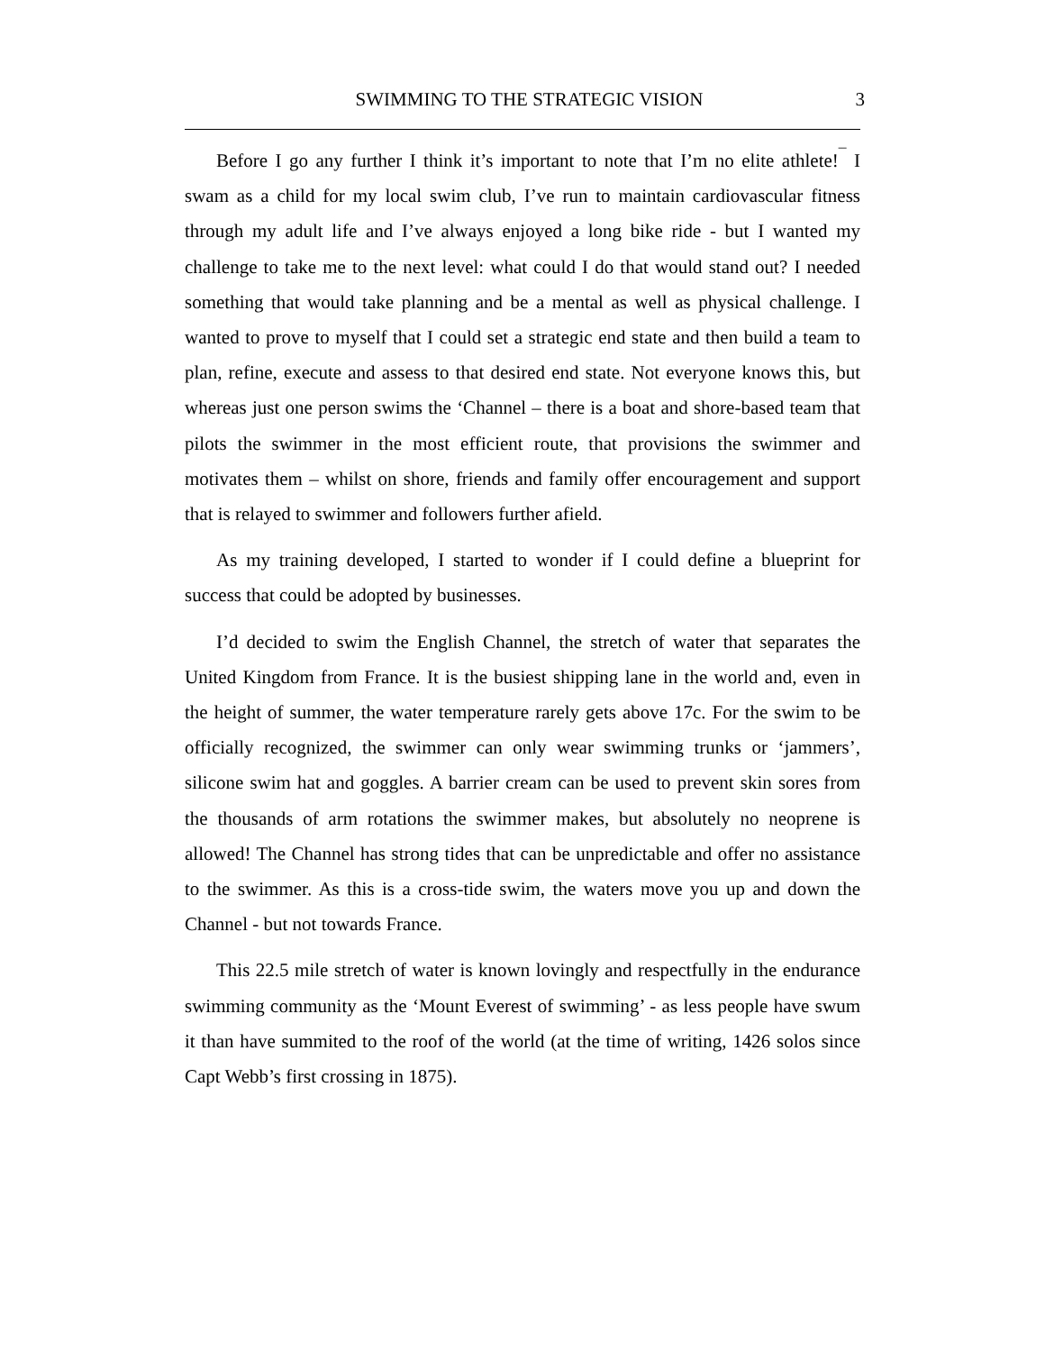SWIMMING TO THE STRATEGIC VISION 3
Before I go any further I think it’s important to note that I’m no elite athlete!<sup>¯</sup> I swam as a child for my local swim club, I’ve run to maintain cardiovascular fitness through my adult life and I’ve always enjoyed a long bike ride - but I wanted my challenge to take me to the next level: what could I do that would stand out? I needed something that would take planning and be a mental as well as physical challenge. I wanted to prove to myself that I could set a strategic end state and then build a team to plan, refine, execute and assess to that desired end state. Not everyone knows this, but whereas just one person swims the ‘Channel – there is a boat and shore-based team that pilots the swimmer in the most efficient route, that provisions the swimmer and motivates them – whilst on shore, friends and family offer encouragement and support that is relayed to swimmer and followers further afield.
As my training developed, I started to wonder if I could define a blueprint for success that could be adopted by businesses.
I’d decided to swim the English Channel, the stretch of water that separates the United Kingdom from France. It is the busiest shipping lane in the world and, even in the height of summer, the water temperature rarely gets above 17c. For the swim to be officially recognized, the swimmer can only wear swimming trunks or ‘jammers’, silicone swim hat and goggles. A barrier cream can be used to prevent skin sores from the thousands of arm rotations the swimmer makes, but absolutely no neoprene is allowed! The Channel has strong tides that can be unpredictable and offer no assistance to the swimmer. As this is a cross-tide swim, the waters move you up and down the Channel - but not towards France.
This 22.5 mile stretch of water is known lovingly and respectfully in the endurance swimming community as the ‘Mount Everest of swimming’ - as less people have swum it than have summited to the roof of the world (at the time of writing, 1426 solos since Capt Webb’s first crossing in 1875).